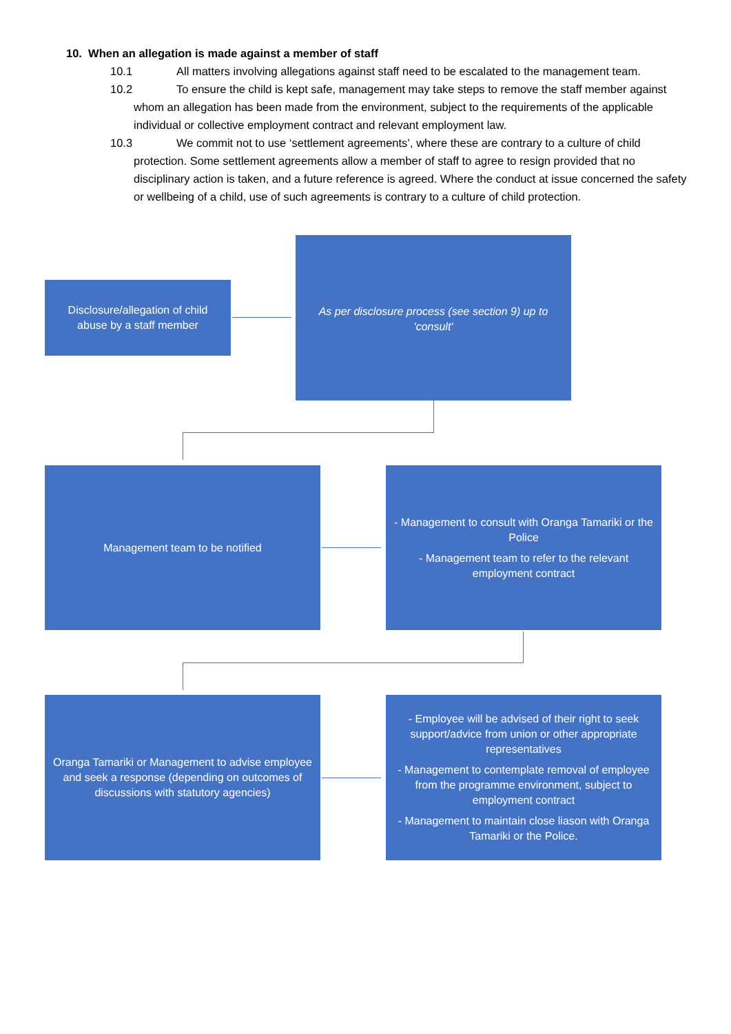10. When an allegation is made against a member of staff
10.1 All matters involving allegations against staff need to be escalated to the management team.
10.2 To ensure the child is kept safe, management may take steps to remove the staff member against whom an allegation has been made from the environment, subject to the requirements of the applicable individual or collective employment contract and relevant employment law.
10.3 We commit not to use ‘settlement agreements’, where these are contrary to a culture of child protection. Some settlement agreements allow a member of staff to agree to resign provided that no disciplinary action is taken, and a future reference is agreed. Where the conduct at issue concerned the safety or wellbeing of a child, use of such agreements is contrary to a culture of child protection.
Disclosure/allegation of child abuse by a staff member
As per disclosure process (see section 9) up to 'consult'
Management team to be notified
- Management to consult with Oranga Tamariki or the Police
- Management team to refer to the relevant employment contract
Oranga Tamariki or Management to advise employee and seek a response (depending on outcomes of discussions with statutory agencies)
- Employee will be advised of their right to seek support/advice from union or other appropriate representatives
- Management to contemplate removal of employee from the programme environment, subject to employment contract
- Management to maintain close liason with Oranga Tamariki or the Police.